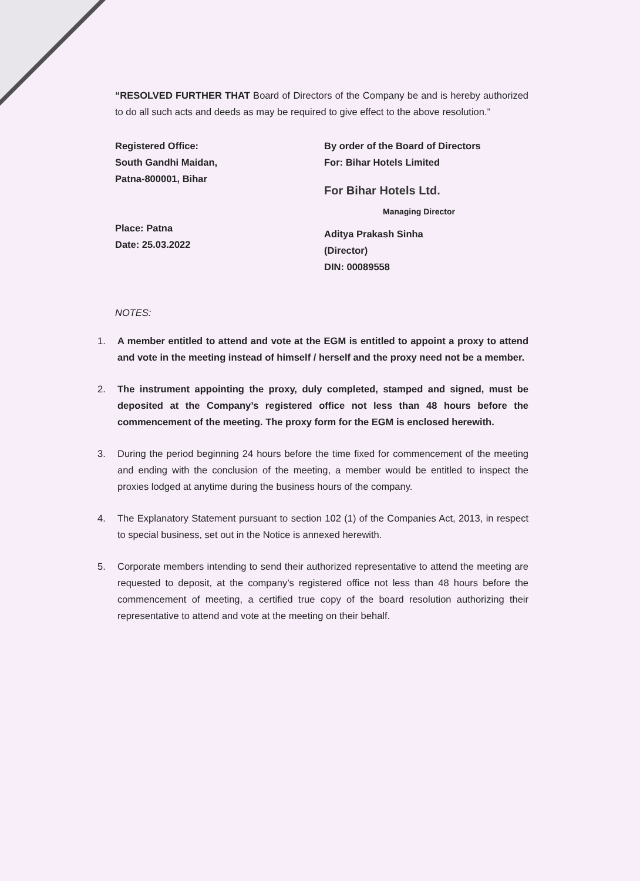“RESOLVED FURTHER THAT Board of Directors of the Company be and is hereby authorized to do all such acts and deeds as may be required to give effect to the above resolution.”
Registered Office:
South Gandhi Maidan,
Patna-800001, Bihar
Place: Patna
Date: 25.03.2022
By order of the Board of Directors
For: Bihar Hotels Limited
For Bihar Hotels Ltd.
Managing Director
Aditya Prakash Sinha
(Director)
DIN: 00089558
NOTES:
1. A member entitled to attend and vote at the EGM is entitled to appoint a proxy to attend and vote in the meeting instead of himself / herself and the proxy need not be a member.
2. The instrument appointing the proxy, duly completed, stamped and signed, must be deposited at the Company’s registered office not less than 48 hours before the commencement of the meeting. The proxy form for the EGM is enclosed herewith.
3. During the period beginning 24 hours before the time fixed for commencement of the meeting and ending with the conclusion of the meeting, a member would be entitled to inspect the proxies lodged at anytime during the business hours of the company.
4. The Explanatory Statement pursuant to section 102 (1) of the Companies Act, 2013, in respect to special business, set out in the Notice is annexed herewith.
5. Corporate members intending to send their authorized representative to attend the meeting are requested to deposit, at the company’s registered office not less than 48 hours before the commencement of meeting, a certified true copy of the board resolution authorizing their representative to attend and vote at the meeting on their behalf.